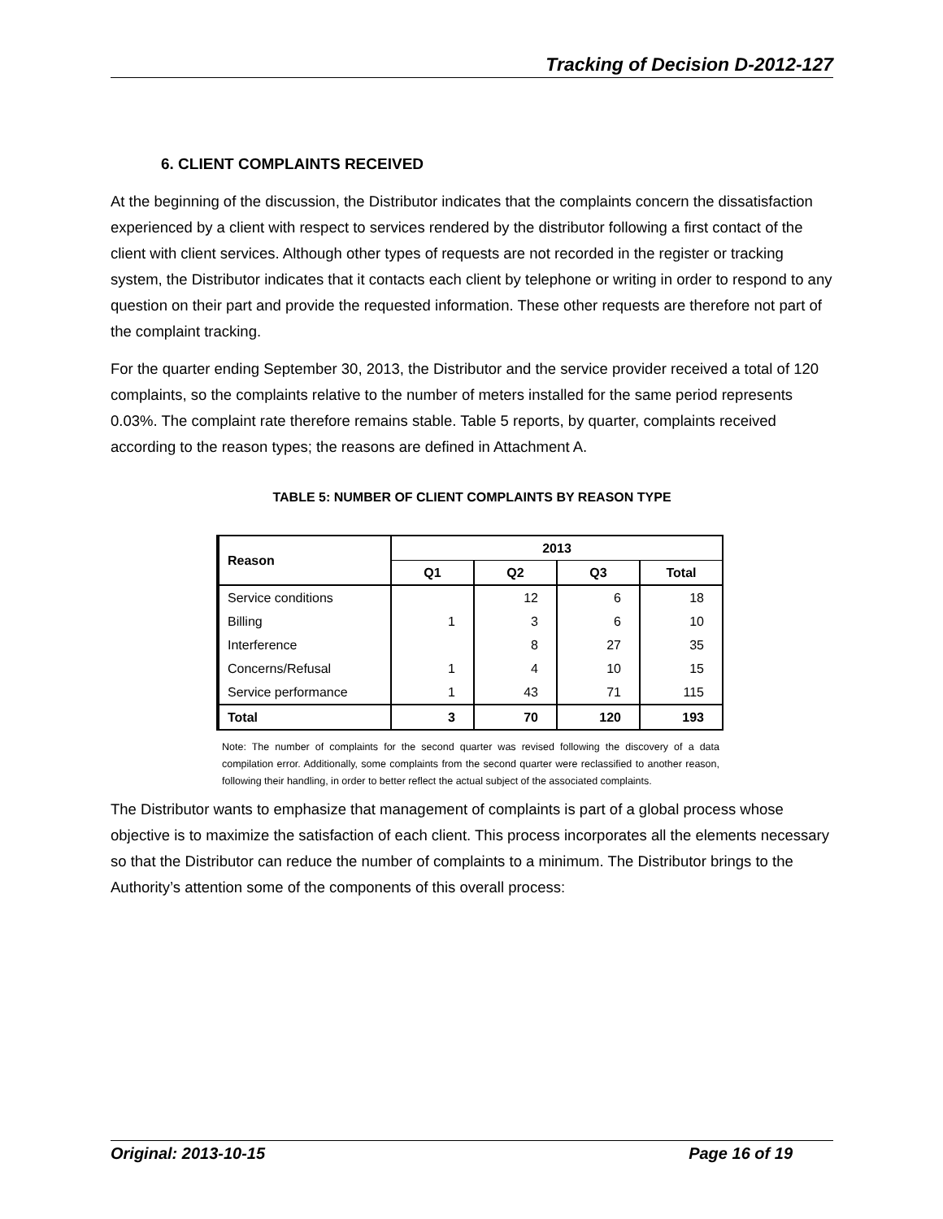Tracking of Decision D-2012-127
6. CLIENT COMPLAINTS RECEIVED
At the beginning of the discussion, the Distributor indicates that the complaints concern the dissatisfaction experienced by a client with respect to services rendered by the distributor following a first contact of the client with client services. Although other types of requests are not recorded in the register or tracking system, the Distributor indicates that it contacts each client by telephone or writing in order to respond to any question on their part and provide the requested information. These other requests are therefore not part of the complaint tracking.
For the quarter ending September 30, 2013, the Distributor and the service provider received a total of 120 complaints, so the complaints relative to the number of meters installed for the same period represents 0.03%. The complaint rate therefore remains stable. Table 5 reports, by quarter, complaints received according to the reason types; the reasons are defined in Attachment A.
TABLE 5: NUMBER OF CLIENT COMPLAINTS BY REASON TYPE
| Reason | 2013 | | | |
| --- | --- | --- | --- | --- |
| | Q1 | Q2 | Q3 | Total |
| Service conditions | | 12 | 6 | 18 |
| Billing | 1 | 3 | 6 | 10 |
| Interference | | 8 | 27 | 35 |
| Concerns/Refusal | 1 | 4 | 10 | 15 |
| Service performance | 1 | 43 | 71 | 115 |
| Total | 3 | 70 | 120 | 193 |
Note: The number of complaints for the second quarter was revised following the discovery of a data compilation error. Additionally, some complaints from the second quarter were reclassified to another reason, following their handling, in order to better reflect the actual subject of the associated complaints.
The Distributor wants to emphasize that management of complaints is part of a global process whose objective is to maximize the satisfaction of each client. This process incorporates all the elements necessary so that the Distributor can reduce the number of complaints to a minimum. The Distributor brings to the Authority’s attention some of the components of this overall process:
Original: 2013-10-15 Page 16 of 19